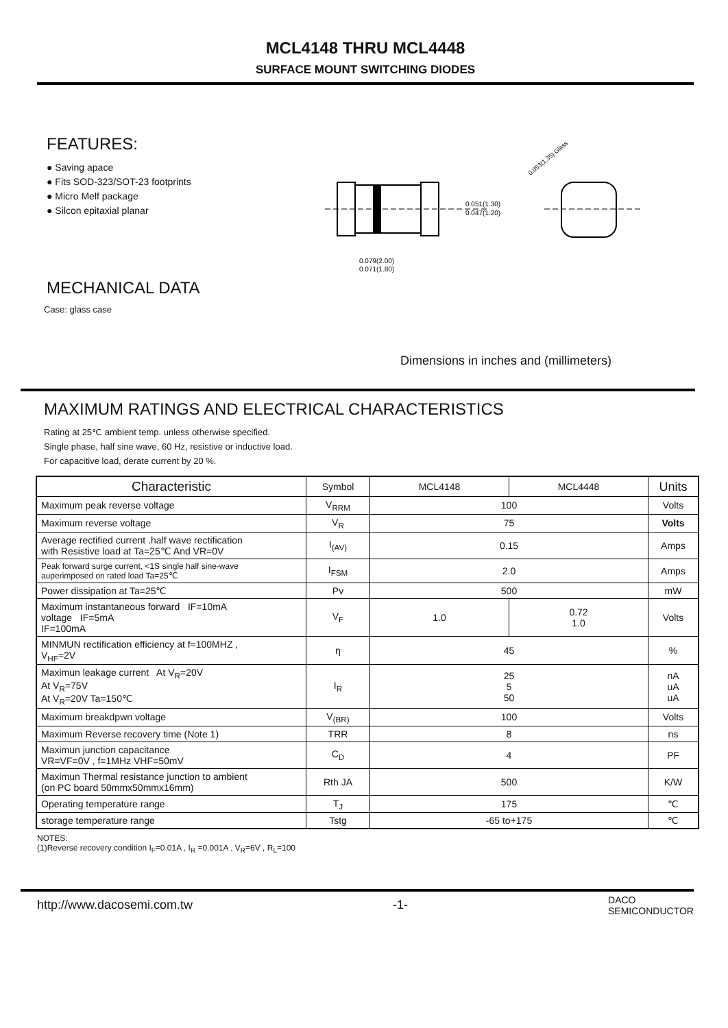MCL4148 THRU MCL4448
SURFACE MOUNT SWITCHING DIODES
FEATURES:
● Saving apace
● Fits SOD-323/SOT-23 footprints
● Micro Melf package
● Silcon epitaxial planar
MECHANICAL DATA
Case: glass case
0.051(1.30)
0.047(1.20)
0.079(2.00)
0.071(1.80)
0.053(1.35) Glass
Dimensions in inches and (millimeters)
MAXIMUM RATINGS AND ELECTRICAL CHARACTERISTICS
Rating at 25℃ ambient temp. unless otherwise specified.
Single phase, half sine wave, 60 Hz, resistive or inductive load.
For capacitive load, derate current by 20 %.
| Characteristic | Symbol | MCL4148 | MCL4448 | Units |
| --- | --- | --- | --- | --- |
| Maximum peak reverse voltage | V<sub>RRM</sub> | 100 | | Volts |
| Maximum reverse voltage | V<sub>R</sub> | 75 | | Volts |
| Average rectified current .half wave rectification with Resistive load at Ta=25℃ And VR=0V | I<sub>(AV)</sub> | 0.15 | | Amps |
| Peak forward surge current, <1S single half sine-wave auperimposed on rated load Ta=25℃ | I<sub>FSM</sub> | 2.0 | | Amps |
| Power dissipation at Ta=25℃ | Pv | 500 | | mW |
| Maximum instantaneous forward IF=10mA voltage IF=5mA IF=100mA | V<sub>F</sub> | 1.0 | 0.72 1.0 | Volts |
| MINMUN rectification efficiency at f=100MHZ , V<sub>HF</sub>=2V | η | 45 | | % |
| Maximun leakage current At V<sub>R</sub>=20V At V<sub>R</sub>=75V At V<sub>R</sub>=20V Ta=150℃ | I<sub>R</sub> | 25 5 50 | | nA uA uA |
| Maximum breakdpwn voltage | V<sub>(BR)</sub> | 100 | | Volts |
| Maximum Reverse recovery time (Note 1) | TRR | 8 | | ns |
| Maximun junction capacitance VR=VF=0V , f=1MHz VHF=50mV | C<sub>D</sub> | 4 | | PF |
| Maximun Thermal resistance junction to ambient (on PC board 50mmx50mmx16mm) | Rth JA | 500 | | K/W |
| Operating temperature range | T<sub>J</sub> | 175 | | ℃ |
| storage temperature range | Tstg | -65 to+175 | | ℃ |
NOTES:
(1)Reverse recovery condition I<sub>F</sub>=0.01A , I<sub>R</sub> =0.001A , V<sub>R</sub>=6V , R<sub>L</sub>=100
http://www.dacosemi.com.tw -1- DACO
SEMICONDUCTOR